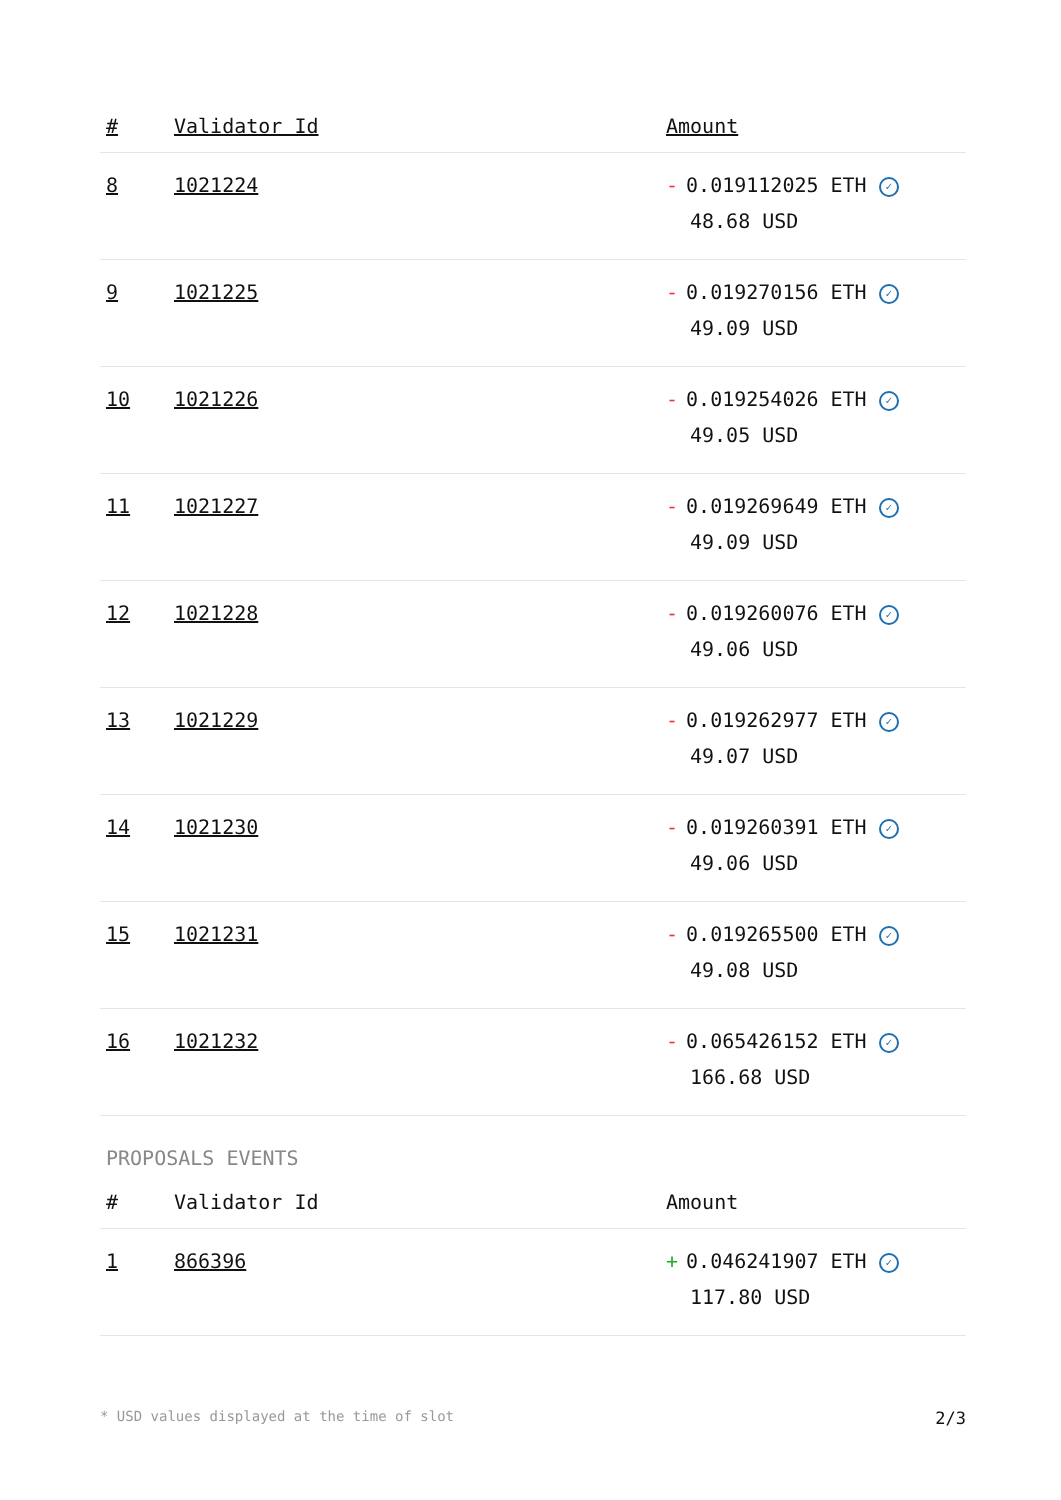| # | Validator Id | Amount |
| --- | --- | --- |
| 8 | 1021224 | - 0.019112025 ETH ✓ 48.68 USD |
| 9 | 1021225 | - 0.019270156 ETH ✓ 49.09 USD |
| 10 | 1021226 | - 0.019254026 ETH ✓ 49.05 USD |
| 11 | 1021227 | - 0.019269649 ETH ✓ 49.09 USD |
| 12 | 1021228 | - 0.019260076 ETH ✓ 49.06 USD |
| 13 | 1021229 | - 0.019262977 ETH ✓ 49.07 USD |
| 14 | 1021230 | - 0.019260391 ETH ✓ 49.06 USD |
| 15 | 1021231 | - 0.019265500 ETH ✓ 49.08 USD |
| 16 | 1021232 | - 0.065426152 ETH ✓ 166.68 USD |
PROPOSALS EVENTS
| # | Validator Id | Amount |
| --- | --- | --- |
| 1 | 866396 | + 0.046241907 ETH ✓ 117.80 USD |
* USD values displayed at the time of slot 2/3